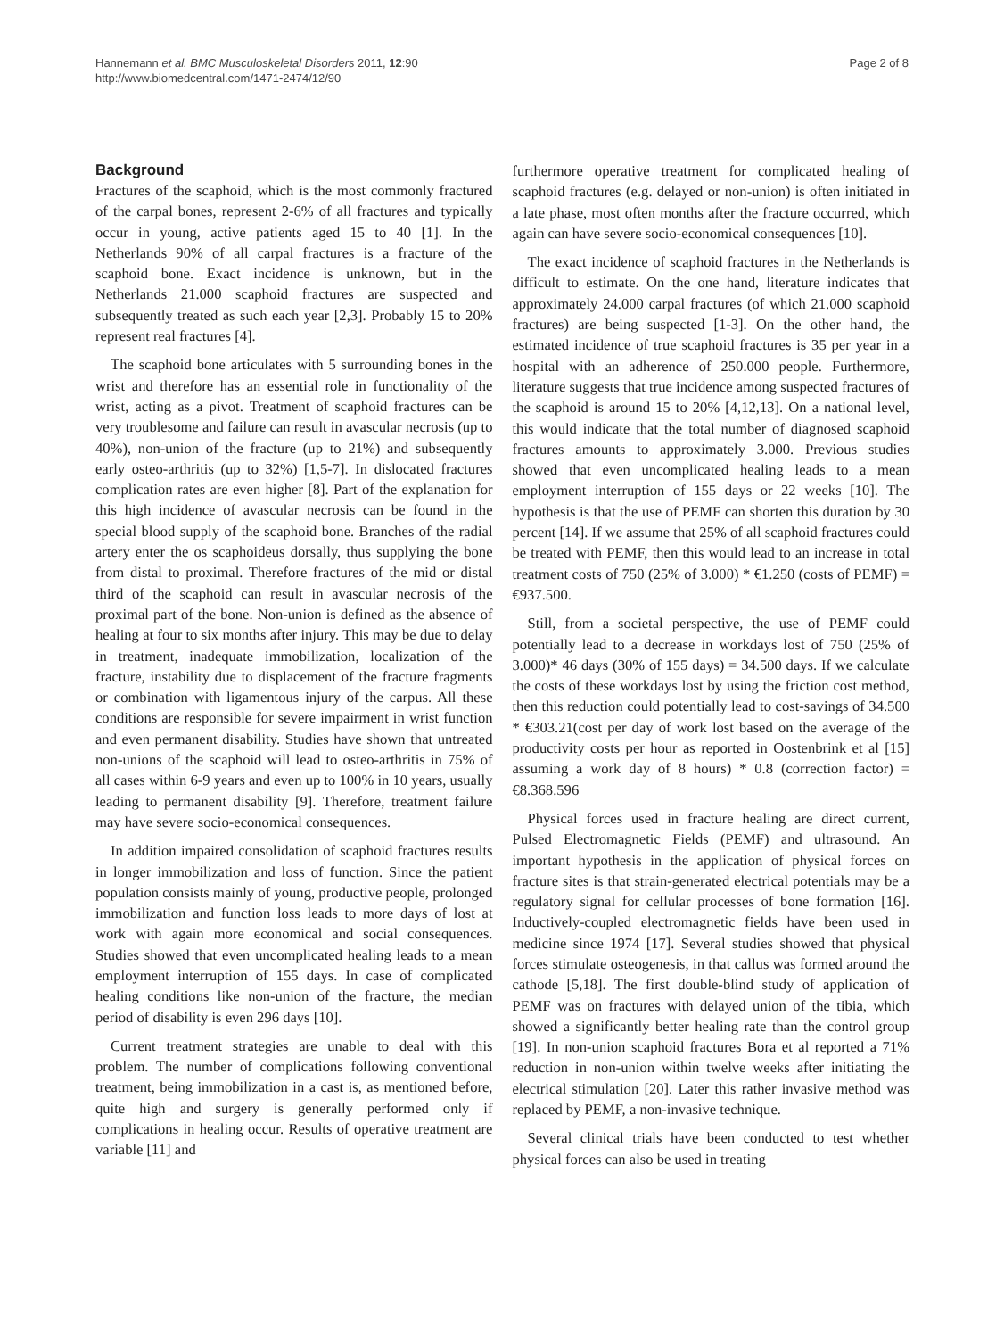Hannemann et al. BMC Musculoskeletal Disorders 2011, 12:90
http://www.biomedcentral.com/1471-2474/12/90
Page 2 of 8
Background
Fractures of the scaphoid, which is the most commonly fractured of the carpal bones, represent 2-6% of all fractures and typically occur in young, active patients aged 15 to 40 [1]. In the Netherlands 90% of all carpal fractures is a fracture of the scaphoid bone. Exact incidence is unknown, but in the Netherlands 21.000 scaphoid fractures are suspected and subsequently treated as such each year [2,3]. Probably 15 to 20% represent real fractures [4].
The scaphoid bone articulates with 5 surrounding bones in the wrist and therefore has an essential role in functionality of the wrist, acting as a pivot. Treatment of scaphoid fractures can be very troublesome and failure can result in avascular necrosis (up to 40%), non-union of the fracture (up to 21%) and subsequently early osteo-arthritis (up to 32%) [1,5-7]. In dislocated fractures complication rates are even higher [8]. Part of the explanation for this high incidence of avascular necrosis can be found in the special blood supply of the scaphoid bone. Branches of the radial artery enter the os scaphoideus dorsally, thus supplying the bone from distal to proximal. Therefore fractures of the mid or distal third of the scaphoid can result in avascular necrosis of the proximal part of the bone. Non-union is defined as the absence of healing at four to six months after injury. This may be due to delay in treatment, inadequate immobilization, localization of the fracture, instability due to displacement of the fracture fragments or combination with ligamentous injury of the carpus. All these conditions are responsible for severe impairment in wrist function and even permanent disability. Studies have shown that untreated non-unions of the scaphoid will lead to osteo-arthritis in 75% of all cases within 6-9 years and even up to 100% in 10 years, usually leading to permanent disability [9]. Therefore, treatment failure may have severe socio-economical consequences.
In addition impaired consolidation of scaphoid fractures results in longer immobilization and loss of function. Since the patient population consists mainly of young, productive people, prolonged immobilization and function loss leads to more days of lost at work with again more economical and social consequences. Studies showed that even uncomplicated healing leads to a mean employment interruption of 155 days. In case of complicated healing conditions like non-union of the fracture, the median period of disability is even 296 days [10].
Current treatment strategies are unable to deal with this problem. The number of complications following conventional treatment, being immobilization in a cast is, as mentioned before, quite high and surgery is generally performed only if complications in healing occur. Results of operative treatment are variable [11] and
furthermore operative treatment for complicated healing of scaphoid fractures (e.g. delayed or non-union) is often initiated in a late phase, most often months after the fracture occurred, which again can have severe socio-economical consequences [10].
The exact incidence of scaphoid fractures in the Netherlands is difficult to estimate. On the one hand, literature indicates that approximately 24.000 carpal fractures (of which 21.000 scaphoid fractures) are being suspected [1-3]. On the other hand, the estimated incidence of true scaphoid fractures is 35 per year in a hospital with an adherence of 250.000 people. Furthermore, literature suggests that true incidence among suspected fractures of the scaphoid is around 15 to 20% [4,12,13]. On a national level, this would indicate that the total number of diagnosed scaphoid fractures amounts to approximately 3.000. Previous studies showed that even uncomplicated healing leads to a mean employment interruption of 155 days or 22 weeks [10]. The hypothesis is that the use of PEMF can shorten this duration by 30 percent [14]. If we assume that 25% of all scaphoid fractures could be treated with PEMF, then this would lead to an increase in total treatment costs of 750 (25% of 3.000) * €1.250 (costs of PEMF) = €937.500.
Still, from a societal perspective, the use of PEMF could potentially lead to a decrease in workdays lost of 750 (25% of 3.000)* 46 days (30% of 155 days) = 34.500 days. If we calculate the costs of these workdays lost by using the friction cost method, then this reduction could potentially lead to cost-savings of 34.500 * €303.21(cost per day of work lost based on the average of the productivity costs per hour as reported in Oostenbrink et al [15] assuming a work day of 8 hours) * 0.8 (correction factor) = €8.368.596
Physical forces used in fracture healing are direct current, Pulsed Electromagnetic Fields (PEMF) and ultrasound. An important hypothesis in the application of physical forces on fracture sites is that strain-generated electrical potentials may be a regulatory signal for cellular processes of bone formation [16]. Inductively-coupled electromagnetic fields have been used in medicine since 1974 [17]. Several studies showed that physical forces stimulate osteogenesis, in that callus was formed around the cathode [5,18]. The first double-blind study of application of PEMF was on fractures with delayed union of the tibia, which showed a significantly better healing rate than the control group [19]. In non-union scaphoid fractures Bora et al reported a 71% reduction in non-union within twelve weeks after initiating the electrical stimulation [20]. Later this rather invasive method was replaced by PEMF, a non-invasive technique.
Several clinical trials have been conducted to test whether physical forces can also be used in treating